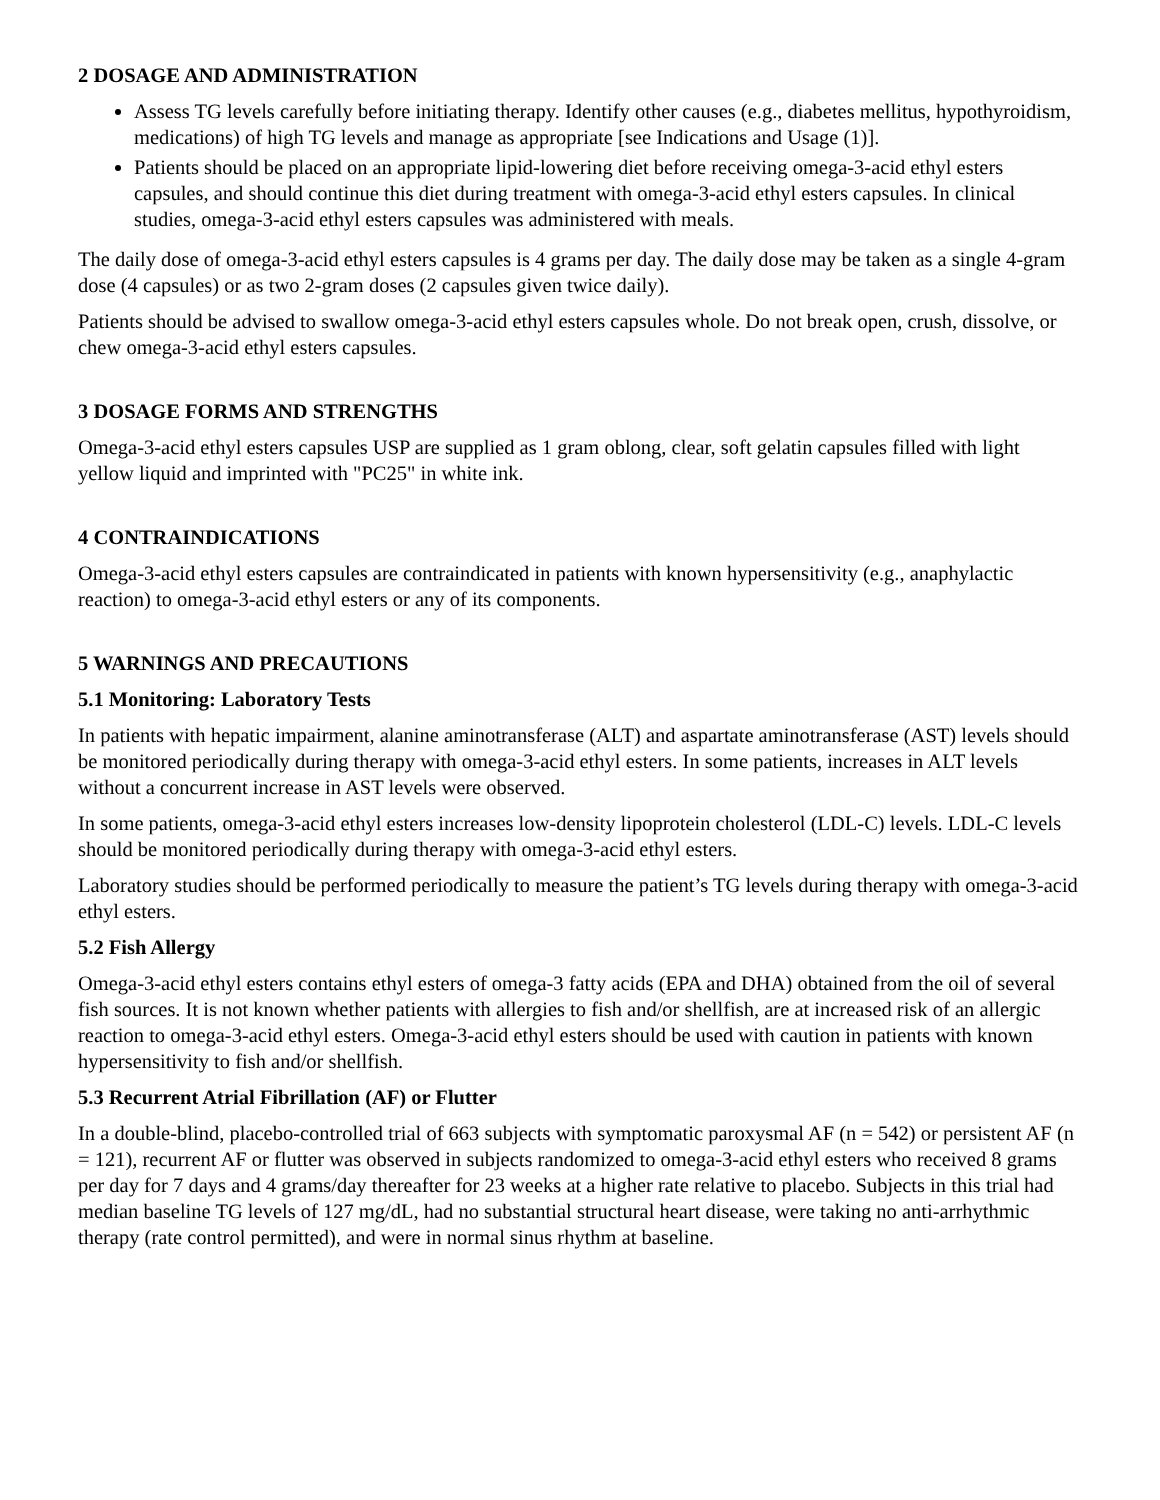2 DOSAGE AND ADMINISTRATION
Assess TG levels carefully before initiating therapy. Identify other causes (e.g., diabetes mellitus, hypothyroidism, medications) of high TG levels and manage as appropriate [see Indications and Usage (1)].
Patients should be placed on an appropriate lipid-lowering diet before receiving omega-3-acid ethyl esters capsules, and should continue this diet during treatment with omega-3-acid ethyl esters capsules. In clinical studies, omega-3-acid ethyl esters capsules was administered with meals.
The daily dose of omega-3-acid ethyl esters capsules is 4 grams per day. The daily dose may be taken as a single 4-gram dose (4 capsules) or as two 2-gram doses (2 capsules given twice daily).
Patients should be advised to swallow omega-3-acid ethyl esters capsules whole. Do not break open, crush, dissolve, or chew omega-3-acid ethyl esters capsules.
3 DOSAGE FORMS AND STRENGTHS
Omega-3-acid ethyl esters capsules USP are supplied as 1 gram oblong, clear, soft gelatin capsules filled with light yellow liquid and imprinted with "PC25" in white ink.
4 CONTRAINDICATIONS
Omega-3-acid ethyl esters capsules are contraindicated in patients with known hypersensitivity (e.g., anaphylactic reaction) to omega-3-acid ethyl esters or any of its components.
5 WARNINGS AND PRECAUTIONS
5.1 Monitoring: Laboratory Tests
In patients with hepatic impairment, alanine aminotransferase (ALT) and aspartate aminotransferase (AST) levels should be monitored periodically during therapy with omega-3-acid ethyl esters. In some patients, increases in ALT levels without a concurrent increase in AST levels were observed.
In some patients, omega-3-acid ethyl esters increases low-density lipoprotein cholesterol (LDL-C) levels. LDL-C levels should be monitored periodically during therapy with omega-3-acid ethyl esters.
Laboratory studies should be performed periodically to measure the patient’s TG levels during therapy with omega-3-acid ethyl esters.
5.2 Fish Allergy
Omega-3-acid ethyl esters contains ethyl esters of omega-3 fatty acids (EPA and DHA) obtained from the oil of several fish sources. It is not known whether patients with allergies to fish and/or shellfish, are at increased risk of an allergic reaction to omega-3-acid ethyl esters. Omega-3-acid ethyl esters should be used with caution in patients with known hypersensitivity to fish and/or shellfish.
5.3 Recurrent Atrial Fibrillation (AF) or Flutter
In a double-blind, placebo-controlled trial of 663 subjects with symptomatic paroxysmal AF (n = 542) or persistent AF (n = 121), recurrent AF or flutter was observed in subjects randomized to omega-3-acid ethyl esters who received 8 grams per day for 7 days and 4 grams/day thereafter for 23 weeks at a higher rate relative to placebo. Subjects in this trial had median baseline TG levels of 127 mg/dL, had no substantial structural heart disease, were taking no anti-arrhythmic therapy (rate control permitted), and were in normal sinus rhythm at baseline.